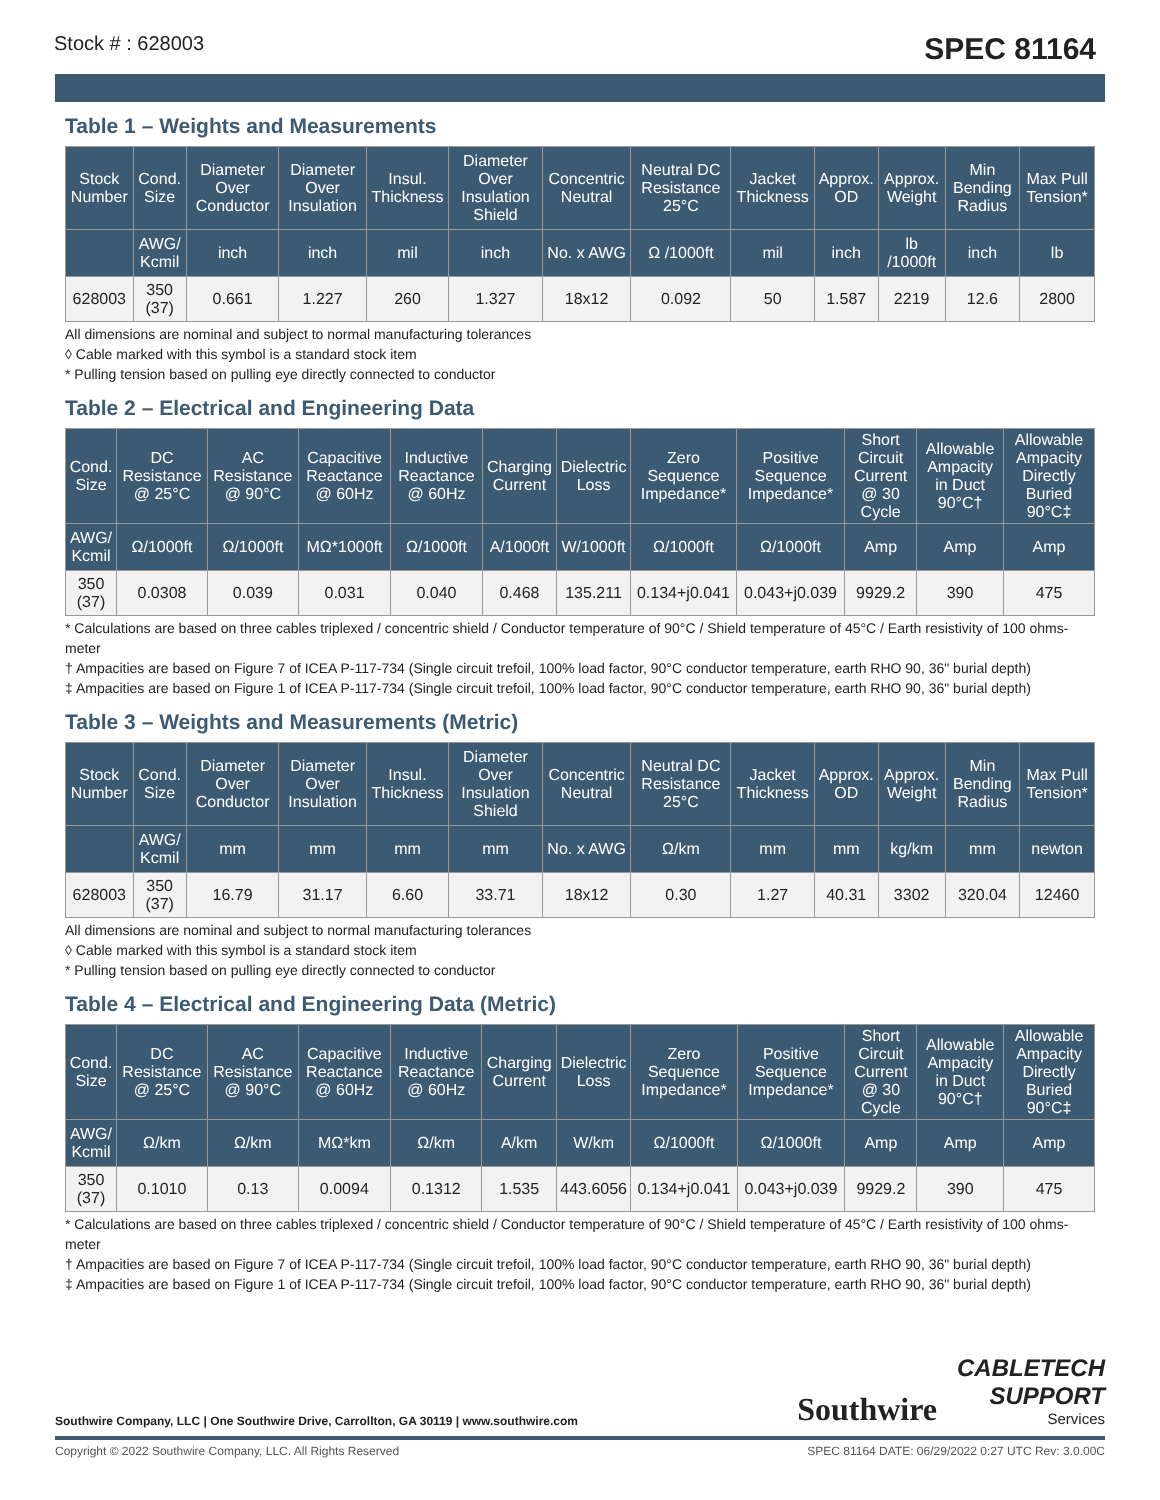Stock # : 628003 SPEC 81164
Table 1 – Weights and Measurements
| Stock Number | Cond. Size | Diameter Over Conductor | Diameter Over Insulation | Insul. Thickness | Diameter Over Insulation Shield | Concentric Neutral | Neutral DC Resistance 25°C | Jacket Thickness | Approx. OD | Approx. Weight | Min Bending Radius | Max Pull Tension* |
| --- | --- | --- | --- | --- | --- | --- | --- | --- | --- | --- | --- | --- |
| | AWG/ Kcmil | inch | inch | mil | inch | No. x AWG | Ω /1000ft | mil | inch | lb /1000ft | inch | lb |
| 628003 | 350 (37) | 0.661 | 1.227 | 260 | 1.327 | 18x12 | 0.092 | 50 | 1.587 | 2219 | 12.6 | 2800 |
All dimensions are nominal and subject to normal manufacturing tolerances
◊ Cable marked with this symbol is a standard stock item
* Pulling tension based on pulling eye directly connected to conductor
Table 2 – Electrical and Engineering Data
| Cond. Size | DC Resistance @ 25°C | AC Resistance @ 90°C | Capacitive Reactance @ 60Hz | Inductive Reactance @ 60Hz | Charging Current | Dielectric Loss | Zero Sequence Impedance* | Positive Sequence Impedance* | Short Circuit Current @ 30 Cycle | Allowable Ampacity in Duct 90°C† | Allowable Ampacity Directly Buried 90°C‡ |
| --- | --- | --- | --- | --- | --- | --- | --- | --- | --- | --- | --- |
| AWG/ Kcmil | Ω/1000ft | Ω/1000ft | MΩ*1000ft | Ω/1000ft | A/1000ft | W/1000ft | Ω/1000ft | Ω/1000ft | Amp | Amp | Amp |
| 350 (37) | 0.0308 | 0.039 | 0.031 | 0.040 | 0.468 | 135.211 | 0.134+j0.041 | 0.043+j0.039 | 9929.2 | 390 | 475 |
* Calculations are based on three cables triplexed / concentric shield / Conductor temperature of 90°C / Shield temperature of 45°C / Earth resistivity of 100 ohms-meter
† Ampacities are based on Figure 7 of ICEA P-117-734 (Single circuit trefoil, 100% load factor, 90°C conductor temperature, earth RHO 90, 36" burial depth)
‡ Ampacities are based on Figure 1 of ICEA P-117-734 (Single circuit trefoil, 100% load factor, 90°C conductor temperature, earth RHO 90, 36" burial depth)
Table 3 – Weights and Measurements (Metric)
| Stock Number | Cond. Size | Diameter Over Conductor | Diameter Over Insulation | Insul. Thickness | Diameter Over Insulation Shield | Concentric Neutral | Neutral DC Resistance 25°C | Jacket Thickness | Approx. OD | Approx. Weight | Min Bending Radius | Max Pull Tension* |
| --- | --- | --- | --- | --- | --- | --- | --- | --- | --- | --- | --- | --- |
| | AWG/ Kcmil | mm | mm | mm | mm | No. x AWG | Ω/km | mm | mm | kg/km | mm | newton |
| 628003 | 350 (37) | 16.79 | 31.17 | 6.60 | 33.71 | 18x12 | 0.30 | 1.27 | 40.31 | 3302 | 320.04 | 12460 |
All dimensions are nominal and subject to normal manufacturing tolerances
◊ Cable marked with this symbol is a standard stock item
* Pulling tension based on pulling eye directly connected to conductor
Table 4 – Electrical and Engineering Data (Metric)
| Cond. Size | DC Resistance @ 25°C | AC Resistance @ 90°C | Capacitive Reactance @ 60Hz | Inductive Reactance @ 60Hz | Charging Current | Dielectric Loss | Zero Sequence Impedance* | Positive Sequence Impedance* | Short Circuit Current @ 30 Cycle | Allowable Ampacity in Duct 90°C† | Allowable Ampacity Directly Buried 90°C‡ |
| --- | --- | --- | --- | --- | --- | --- | --- | --- | --- | --- | --- |
| AWG/ Kcmil | Ω/km | Ω/km | MΩ*km | Ω/km | A/km | W/km | Ω/1000ft | Ω/1000ft | Amp | Amp | Amp |
| 350 (37) | 0.1010 | 0.13 | 0.0094 | 0.1312 | 1.535 | 443.6056 | 0.134+j0.041 | 0.043+j0.039 | 9929.2 | 390 | 475 |
* Calculations are based on three cables triplexed / concentric shield / Conductor temperature of 90°C / Shield temperature of 45°C / Earth resistivity of 100 ohms-meter
† Ampacities are based on Figure 7 of ICEA P-117-734 (Single circuit trefoil, 100% load factor, 90°C conductor temperature, earth RHO 90, 36" burial depth)
‡ Ampacities are based on Figure 1 of ICEA P-117-734 (Single circuit trefoil, 100% load factor, 90°C conductor temperature, earth RHO 90, 36" burial depth)
Southwire Company, LLC | One Southwire Drive, Carrollton, GA 30119 | www.southwire.com
Southwire
CABLETECH
SUPPORT
Services
Copyright © 2022 Southwire Company, LLC. All Rights Reserved SPEC 81164 DATE: 06/29/2022 0:27 UTC Rev: 3.0.00C